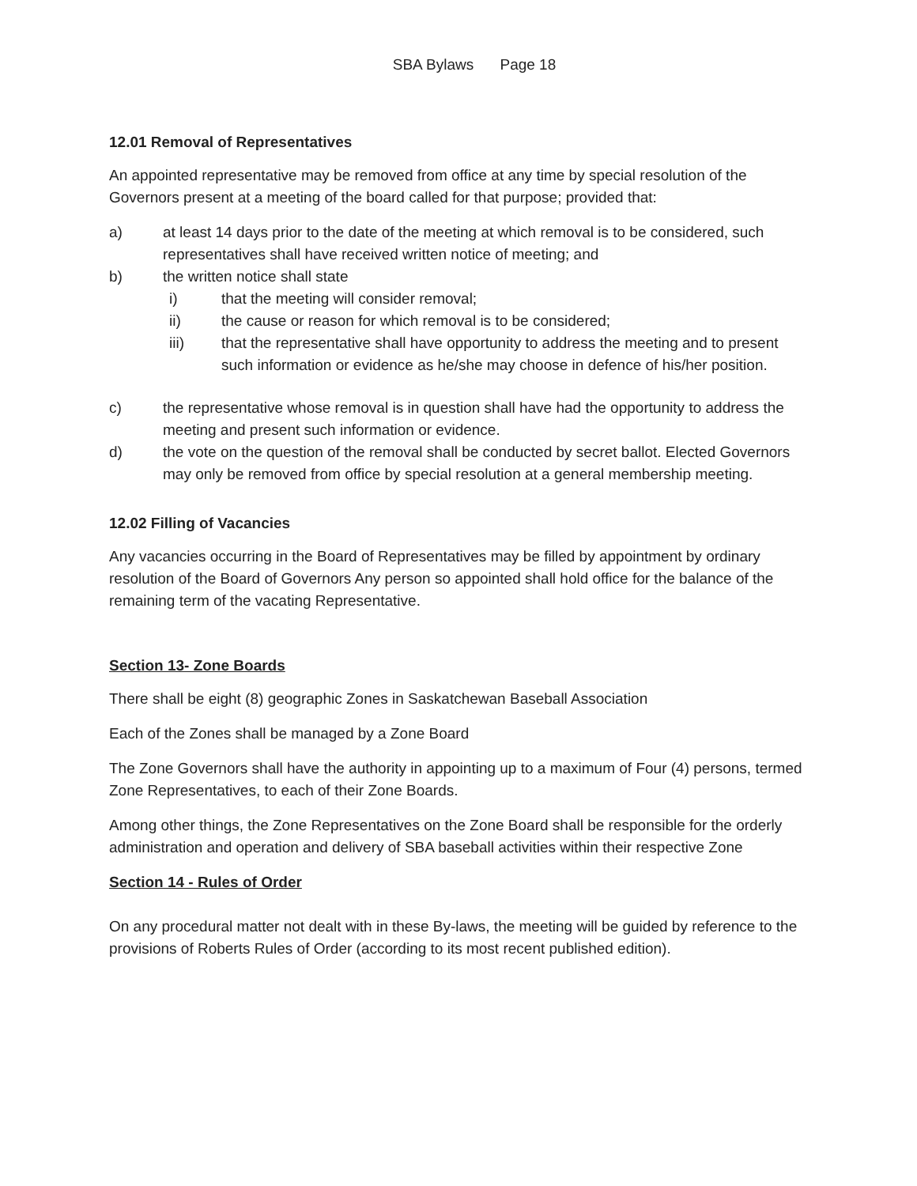SBA Bylaws Page 18
12.01 Removal of Representatives
An appointed representative may be removed from office at any time by special resolution of the Governors present at a meeting of the board called for that purpose; provided that:
a) at least 14 days prior to the date of the meeting at which removal is to be considered, such representatives shall have received written notice of meeting; and
b) the written notice shall state
i) that the meeting will consider removal;
ii) the cause or reason for which removal is to be considered;
iii) that the representative shall have opportunity to address the meeting and to present such information or evidence as he/she may choose in defence of his/her position.
c) the representative whose removal is in question shall have had the opportunity to address the meeting and present such information or evidence.
d) the vote on the question of the removal shall be conducted by secret ballot. Elected Governors may only be removed from office by special resolution at a general membership meeting.
12.02 Filling of Vacancies
Any vacancies occurring in the Board of Representatives may be filled by appointment by ordinary resolution of the Board of Governors Any person so appointed shall hold office for the balance of the remaining term of the vacating Representative.
Section 13- Zone Boards
There shall be eight (8) geographic Zones in Saskatchewan Baseball Association
Each of the Zones shall be managed by a Zone Board
The Zone Governors shall have the authority in appointing up to a maximum of Four (4) persons, termed Zone Representatives, to each of their Zone Boards.
Among other things, the Zone Representatives on the Zone Board shall be responsible for the orderly administration and operation and delivery of SBA baseball activities within their respective Zone
Section 14 - Rules of Order
On any procedural matter not dealt with in these By-laws, the meeting will be guided by reference to the provisions of Roberts Rules of Order (according to its most recent published edition).